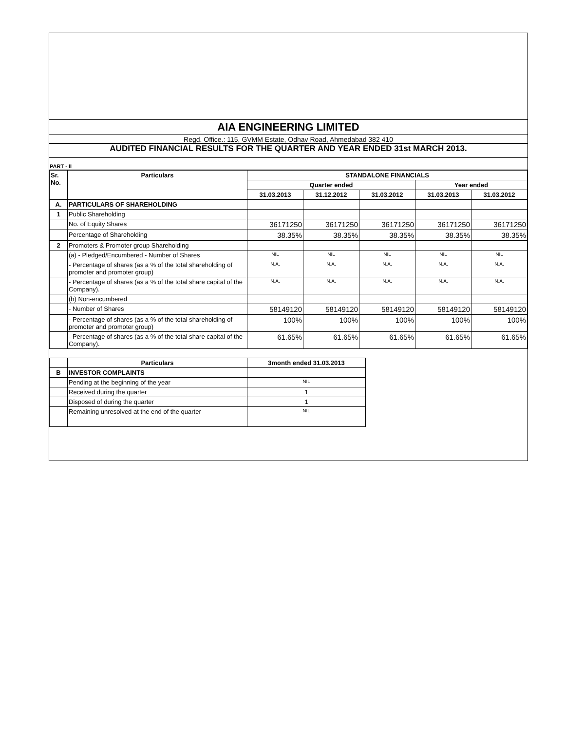AIA ENGINEERING LIMITED
Regd. Office.: 115, GVMM Estate, Odhav Road, Ahmedabad 382 410
AUDITED FINANCIAL RESULTS FOR THE QUARTER AND YEAR ENDED 31st MARCH 2013.
PART - II
| Sr. No. | Particulars | STANDALONE FINANCIALS | | | | |
| --- | --- | --- | --- | --- | --- | --- |
| | | Quarter ended | | | Year ended | |
| | | 31.03.2013 | 31.12.2012 | 31.03.2012 | 31.03.2013 | 31.03.2012 |
| A. | PARTICULARS OF SHAREHOLDING | | | | | |
| 1 | Public Shareholding | | | | | |
| | No. of Equity Shares | 36171250 | 36171250 | 36171250 | 36171250 | 36171250 |
| | Percentage of Shareholding | 38.35% | 38.35% | 38.35% | 38.35% | 38.35% |
| 2 | Promoters & Promoter group Shareholding | | | | | |
| | (a) - Pledged/Encumbered - Number of Shares | NIL | NIL | NIL | NIL | NIL |
| | - Percentage of shares (as a % of the total shareholding of promoter and promoter group) | N.A. | N.A. | N.A. | N.A. | N.A. |
| | - Percentage of shares (as a % of the total share capital of the Company). | N.A. | N.A. | N.A. | N.A. | N.A. |
| | (b) Non-encumbered | | | | | |
| | - Number of Shares | 58149120 | 58149120 | 58149120 | 58149120 | 58149120 |
| | - Percentage of shares (as a % of the total shareholding of promoter and promoter group) | 100% | 100% | 100% | 100% | 100% |
| | - Percentage of shares (as a % of the total share capital of the Company). | 61.65% | 61.65% | 61.65% | 61.65% | 61.65% |
| | Particulars | 3month ended 31.03.2013 |
| B | INVESTOR COMPLAINTS | |
| | Pending at the beginning of the year | NIL |
| | Received during the quarter | 1 |
| | Disposed of during the quarter | 1 |
| | Remaining unresolved at the end of the quarter | NIL |